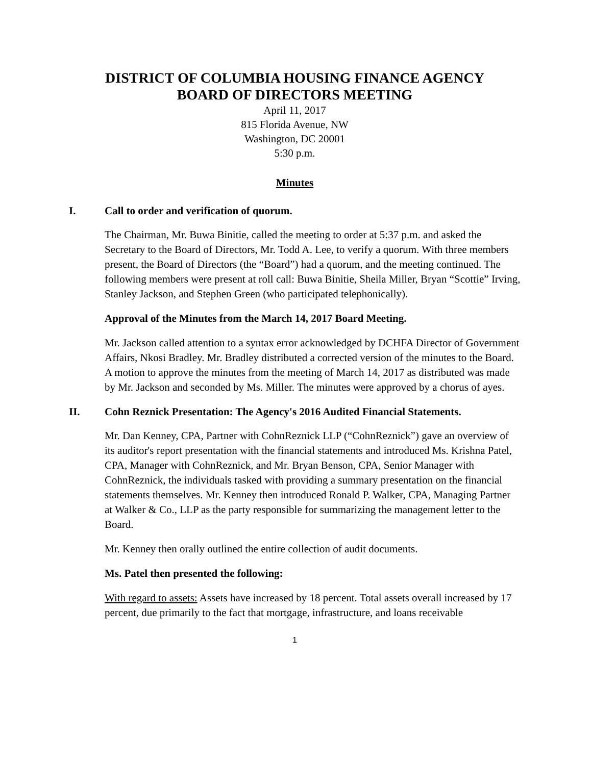DISTRICT OF COLUMBIA HOUSING FINANCE AGENCY
BOARD OF DIRECTORS MEETING
April 11, 2017
815 Florida Avenue, NW
Washington, DC 20001
5:30 p.m.
Minutes
I. Call to order and verification of quorum.
The Chairman, Mr. Buwa Binitie, called the meeting to order at 5:37 p.m. and asked the Secretary to the Board of Directors, Mr. Todd A. Lee, to verify a quorum. With three members present, the Board of Directors (the “Board”) had a quorum, and the meeting continued. The following members were present at roll call: Buwa Binitie, Sheila Miller, Bryan “Scottie” Irving, Stanley Jackson, and Stephen Green (who participated telephonically).
Approval of the Minutes from the March 14, 2017 Board Meeting.
Mr. Jackson called attention to a syntax error acknowledged by DCHFA Director of Government Affairs, Nkosi Bradley. Mr. Bradley distributed a corrected version of the minutes to the Board. A motion to approve the minutes from the meeting of March 14, 2017 as distributed was made by Mr. Jackson and seconded by Ms. Miller. The minutes were approved by a chorus of ayes.
II. Cohn Reznick Presentation: The Agency's 2016 Audited Financial Statements.
Mr. Dan Kenney, CPA, Partner with CohnReznick LLP (“CohnReznick”) gave an overview of its auditor's report presentation with the financial statements and introduced Ms. Krishna Patel, CPA, Manager with CohnReznick, and Mr. Bryan Benson, CPA, Senior Manager with CohnReznick, the individuals tasked with providing a summary presentation on the financial statements themselves. Mr. Kenney then introduced Ronald P. Walker, CPA, Managing Partner at Walker & Co., LLP as the party responsible for summarizing the management letter to the Board.
Mr. Kenney then orally outlined the entire collection of audit documents.
Ms. Patel then presented the following:
With regard to assets: Assets have increased by 18 percent. Total assets overall increased by 17 percent, due primarily to the fact that mortgage, infrastructure, and loans receivable
1